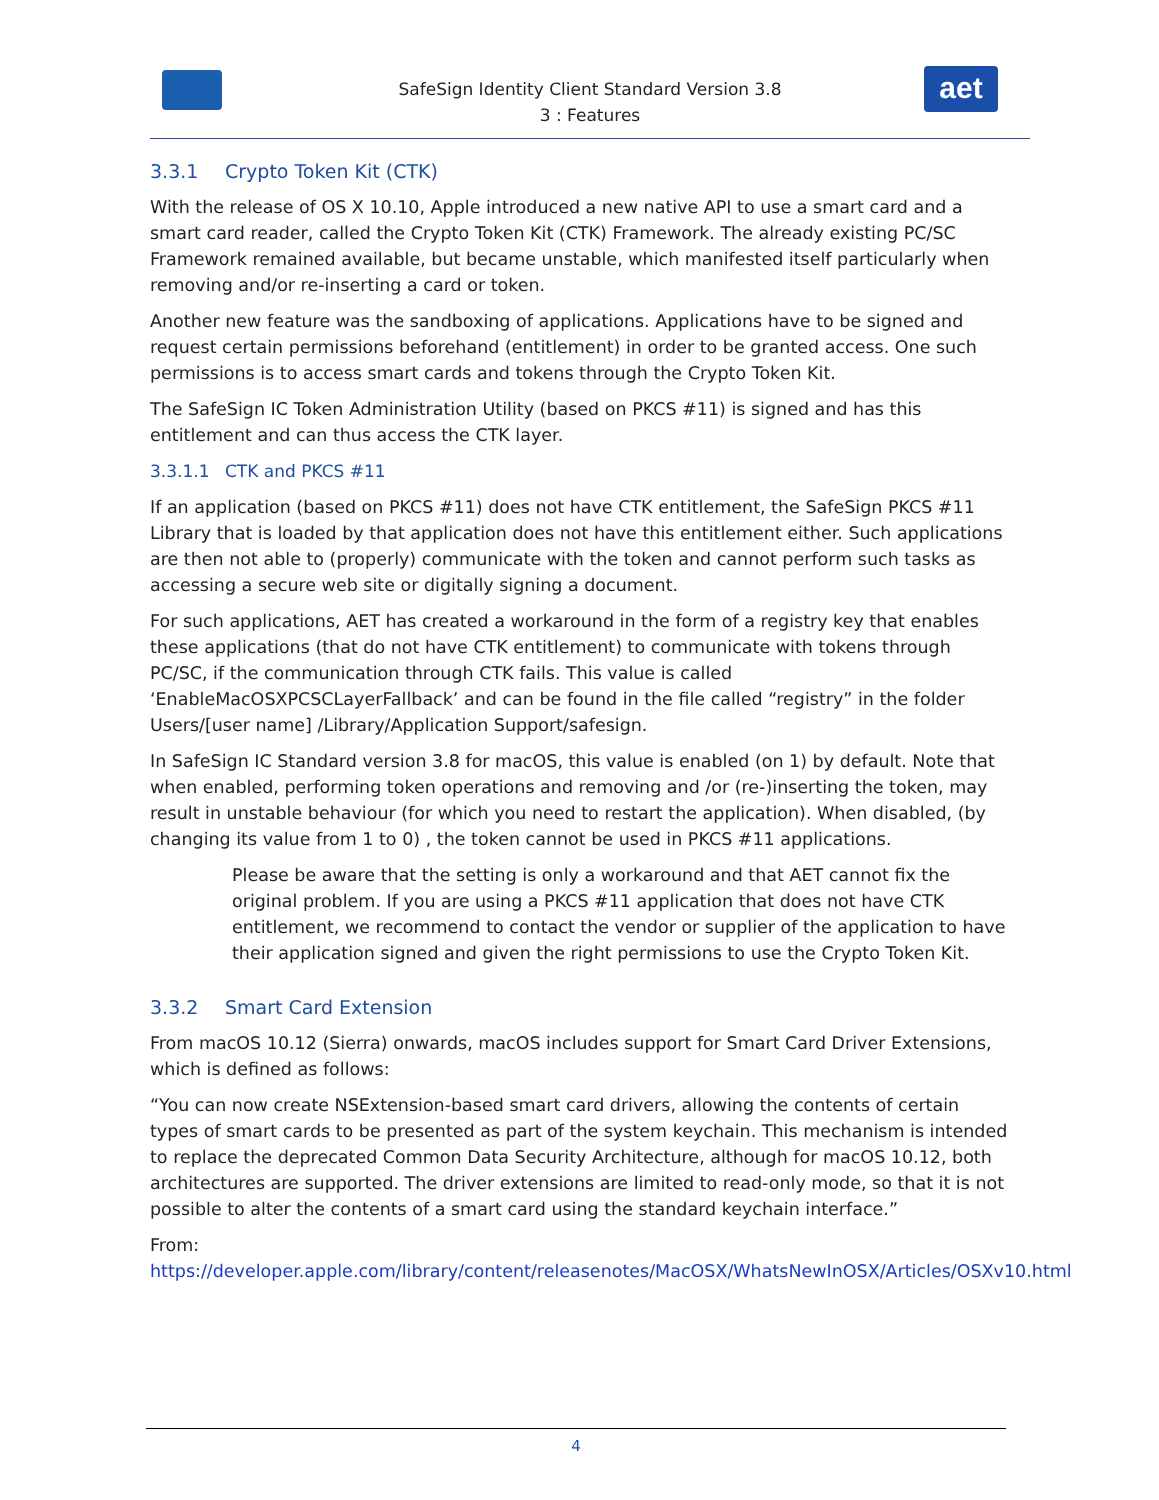aet
SafeSign Identity Client Standard Version 3.8
3 : Features
3.3.1 Crypto Token Kit (CTK)
With the release of OS X 10.10, Apple introduced a new native API to use a smart card and a smart card reader, called the Crypto Token Kit (CTK) Framework. The already existing PC/SC Framework remained available, but became unstable, which manifested itself particularly when removing and/or re-inserting a card or token.
Another new feature was the sandboxing of applications. Applications have to be signed and request certain permissions beforehand (entitlement) in order to be granted access. One such permissions is to access smart cards and tokens through the Crypto Token Kit.
The SafeSign IC Token Administration Utility (based on PKCS #11) is signed and has this entitlement and can thus access the CTK layer.
3.3.1.1 CTK and PKCS #11
If an application (based on PKCS #11) does not have CTK entitlement, the SafeSign PKCS #11 Library that is loaded by that application does not have this entitlement either. Such applications are then not able to (properly) communicate with the token and cannot perform such tasks as accessing a secure web site or digitally signing a document.
For such applications, AET has created a workaround in the form of a registry key that enables these applications (that do not have CTK entitlement) to communicate with tokens through PC/SC, if the communication through CTK fails. This value is called ‘EnableMacOSXPCSCLayerFallback’ and can be found in the file called “registry” in the folder Users/[user name] /Library/Application Support/safesign.
In SafeSign IC Standard version 3.8 for macOS, this value is enabled (on 1) by default. Note that when enabled, performing token operations and removing and /or (re-)inserting the token, may result in unstable behaviour (for which you need to restart the application). When disabled, (by changing its value from 1 to 0) , the token cannot be used in PKCS #11 applications.
Please be aware that the setting is only a workaround and that AET cannot fix the original problem. If you are using a PKCS #11 application that does not have CTK entitlement, we recommend to contact the vendor or supplier of the application to have their application signed and given the right permissions to use the Crypto Token Kit.
3.3.2 Smart Card Extension
From macOS 10.12 (Sierra) onwards, macOS includes support for Smart Card Driver Extensions, which is defined as follows:
“You can now create NSExtension-based smart card drivers, allowing the contents of certain types of smart cards to be presented as part of the system keychain. This mechanism is intended to replace the deprecated Common Data Security Architecture, although for macOS 10.12, both architectures are supported. The driver extensions are limited to read-only mode, so that it is not possible to alter the contents of a smart card using the standard keychain interface.”
From:
https://developer.apple.com/library/content/releasenotes/MacOSX/WhatsNewInOSX/Articles/OSXv10.html
4